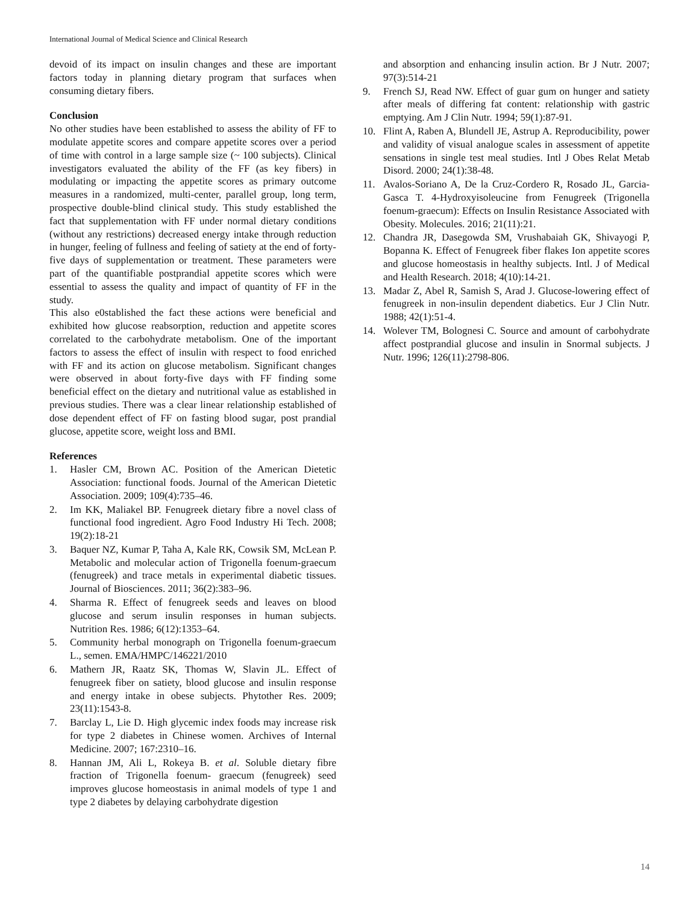International Journal of Medical Science and Clinical Research
devoid of its impact on insulin changes and these are important factors today in planning dietary program that surfaces when consuming dietary fibers.
Conclusion
No other studies have been established to assess the ability of FF to modulate appetite scores and compare appetite scores over a period of time with control in a large sample size (~ 100 subjects). Clinical investigators evaluated the ability of the FF (as key fibers) in modulating or impacting the appetite scores as primary outcome measures in a randomized, multi-center, parallel group, long term, prospective double-blind clinical study. This study established the fact that supplementation with FF under normal dietary conditions (without any restrictions) decreased energy intake through reduction in hunger, feeling of fullness and feeling of satiety at the end of forty-five days of supplementation or treatment. These parameters were part of the quantifiable postprandial appetite scores which were essential to assess the quality and impact of quantity of FF in the study.
This also e0stablished the fact these actions were beneficial and exhibited how glucose reabsorption, reduction and appetite scores correlated to the carbohydrate metabolism. One of the important factors to assess the effect of insulin with respect to food enriched with FF and its action on glucose metabolism. Significant changes were observed in about forty-five days with FF finding some beneficial effect on the dietary and nutritional value as established in previous studies. There was a clear linear relationship established of dose dependent effect of FF on fasting blood sugar, post prandial glucose, appetite score, weight loss and BMI.
References
1. Hasler CM, Brown AC. Position of the American Dietetic Association: functional foods. Journal of the American Dietetic Association. 2009; 109(4):735–46.
2. Im KK, Maliakel BP. Fenugreek dietary fibre a novel class of functional food ingredient. Agro Food Industry Hi Tech. 2008; 19(2):18-21
3. Baquer NZ, Kumar P, Taha A, Kale RK, Cowsik SM, McLean P. Metabolic and molecular action of Trigonella foenum-graecum (fenugreek) and trace metals in experimental diabetic tissues. Journal of Biosciences. 2011; 36(2):383–96.
4. Sharma R. Effect of fenugreek seeds and leaves on blood glucose and serum insulin responses in human subjects. Nutrition Res. 1986; 6(12):1353–64.
5. Community herbal monograph on Trigonella foenum-graecum L., semen. EMA/HMPC/146221/2010
6. Mathern JR, Raatz SK, Thomas W, Slavin JL. Effect of fenugreek fiber on satiety, blood glucose and insulin response and energy intake in obese subjects. Phytother Res. 2009; 23(11):1543-8.
7. Barclay L, Lie D. High glycemic index foods may increase risk for type 2 diabetes in Chinese women. Archives of Internal Medicine. 2007; 167:2310–16.
8. Hannan JM, Ali L, Rokeya B. et al. Soluble dietary fibre fraction of Trigonella foenum- graecum (fenugreek) seed improves glucose homeostasis in animal models of type 1 and type 2 diabetes by delaying carbohydrate digestion
and absorption and enhancing insulin action. Br J Nutr. 2007; 97(3):514-21
9. French SJ, Read NW. Effect of guar gum on hunger and satiety after meals of differing fat content: relationship with gastric emptying. Am J Clin Nutr. 1994; 59(1):87-91.
10. Flint A, Raben A, Blundell JE, Astrup A. Reproducibility, power and validity of visual analogue scales in assessment of appetite sensations in single test meal studies. Intl J Obes Relat Metab Disord. 2000; 24(1):38-48.
11. Avalos-Soriano A, De la Cruz-Cordero R, Rosado JL, Garcia-Gasca T. 4-Hydroxyisoleucine from Fenugreek (Trigonella foenum-graecum): Effects on Insulin Resistance Associated with Obesity. Molecules. 2016; 21(11):21.
12. Chandra JR, Dasegowda SM, Vrushabaiah GK, Shivayogi P, Bopanna K. Effect of Fenugreek fiber flakes Ion appetite scores and glucose homeostasis in healthy subjects. Intl. J of Medical and Health Research. 2018; 4(10):14-21.
13. Madar Z, Abel R, Samish S, Arad J. Glucose-lowering effect of fenugreek in non-insulin dependent diabetics. Eur J Clin Nutr. 1988; 42(1):51-4.
14. Wolever TM, Bolognesi C. Source and amount of carbohydrate affect postprandial glucose and insulin in Snormal subjects. J Nutr. 1996; 126(11):2798-806.
14